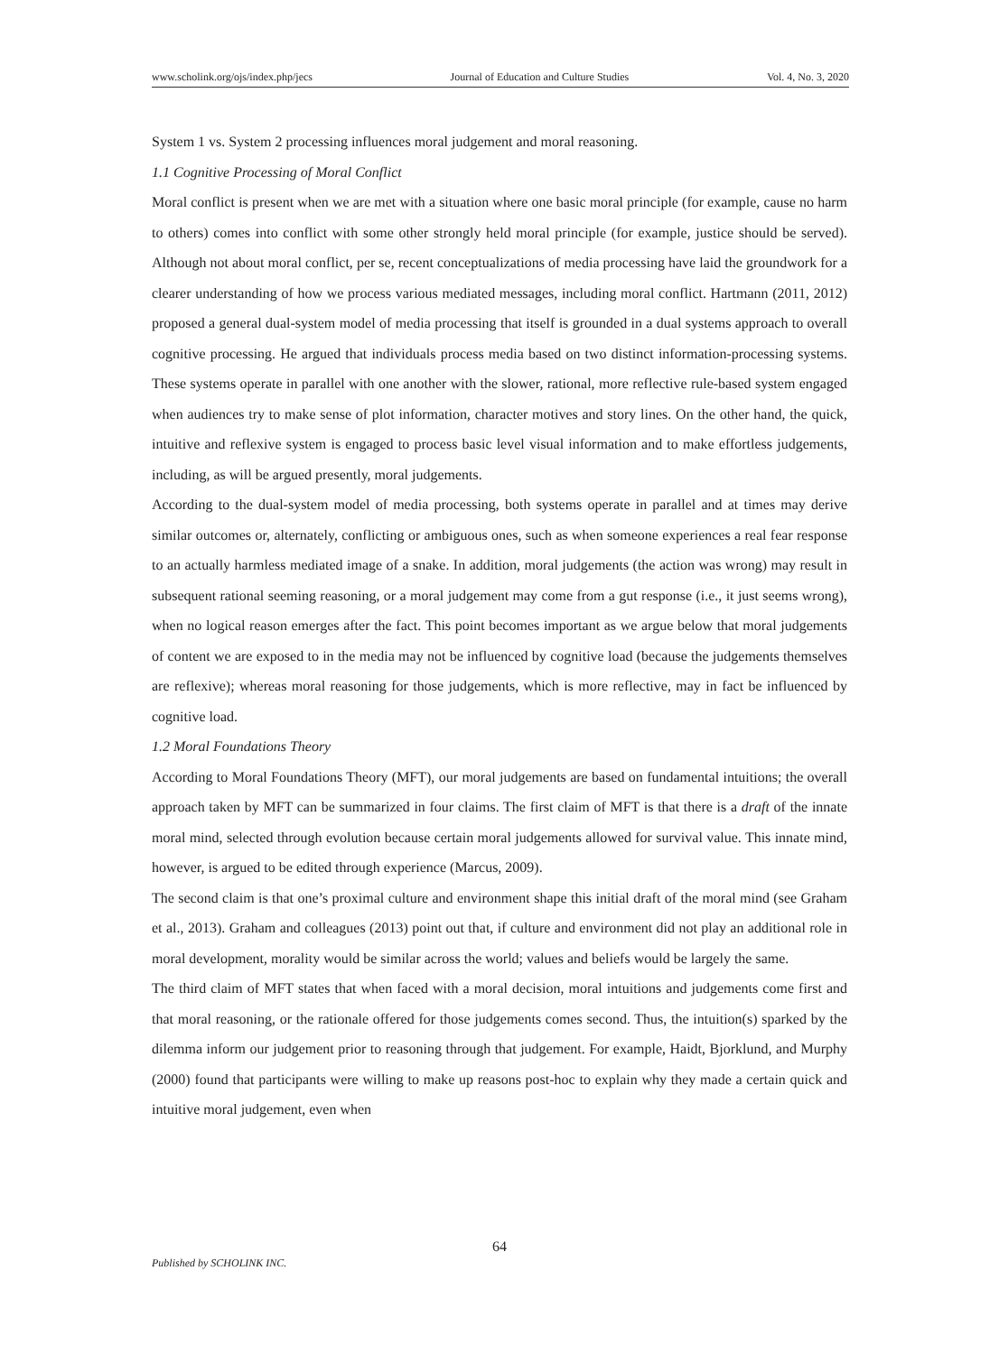www.scholink.org/ojs/index.php/jecs Journal of Education and Culture Studies Vol. 4, No. 3, 2020
System 1 vs. System 2 processing influences moral judgement and moral reasoning.
1.1 Cognitive Processing of Moral Conflict
Moral conflict is present when we are met with a situation where one basic moral principle (for example, cause no harm to others) comes into conflict with some other strongly held moral principle (for example, justice should be served). Although not about moral conflict, per se, recent conceptualizations of media processing have laid the groundwork for a clearer understanding of how we process various mediated messages, including moral conflict. Hartmann (2011, 2012) proposed a general dual-system model of media processing that itself is grounded in a dual systems approach to overall cognitive processing. He argued that individuals process media based on two distinct information-processing systems. These systems operate in parallel with one another with the slower, rational, more reflective rule-based system engaged when audiences try to make sense of plot information, character motives and story lines. On the other hand, the quick, intuitive and reflexive system is engaged to process basic level visual information and to make effortless judgements, including, as will be argued presently, moral judgements.
According to the dual-system model of media processing, both systems operate in parallel and at times may derive similar outcomes or, alternately, conflicting or ambiguous ones, such as when someone experiences a real fear response to an actually harmless mediated image of a snake. In addition, moral judgements (the action was wrong) may result in subsequent rational seeming reasoning, or a moral judgement may come from a gut response (i.e., it just seems wrong), when no logical reason emerges after the fact. This point becomes important as we argue below that moral judgements of content we are exposed to in the media may not be influenced by cognitive load (because the judgements themselves are reflexive); whereas moral reasoning for those judgements, which is more reflective, may in fact be influenced by cognitive load.
1.2 Moral Foundations Theory
According to Moral Foundations Theory (MFT), our moral judgements are based on fundamental intuitions; the overall approach taken by MFT can be summarized in four claims. The first claim of MFT is that there is a draft of the innate moral mind, selected through evolution because certain moral judgements allowed for survival value. This innate mind, however, is argued to be edited through experience (Marcus, 2009).
The second claim is that one’s proximal culture and environment shape this initial draft of the moral mind (see Graham et al., 2013). Graham and colleagues (2013) point out that, if culture and environment did not play an additional role in moral development, morality would be similar across the world; values and beliefs would be largely the same.
The third claim of MFT states that when faced with a moral decision, moral intuitions and judgements come first and that moral reasoning, or the rationale offered for those judgements comes second. Thus, the intuition(s) sparked by the dilemma inform our judgement prior to reasoning through that judgement. For example, Haidt, Bjorklund, and Murphy (2000) found that participants were willing to make up reasons post-hoc to explain why they made a certain quick and intuitive moral judgement, even when
64
Published by SCHOLINK INC.